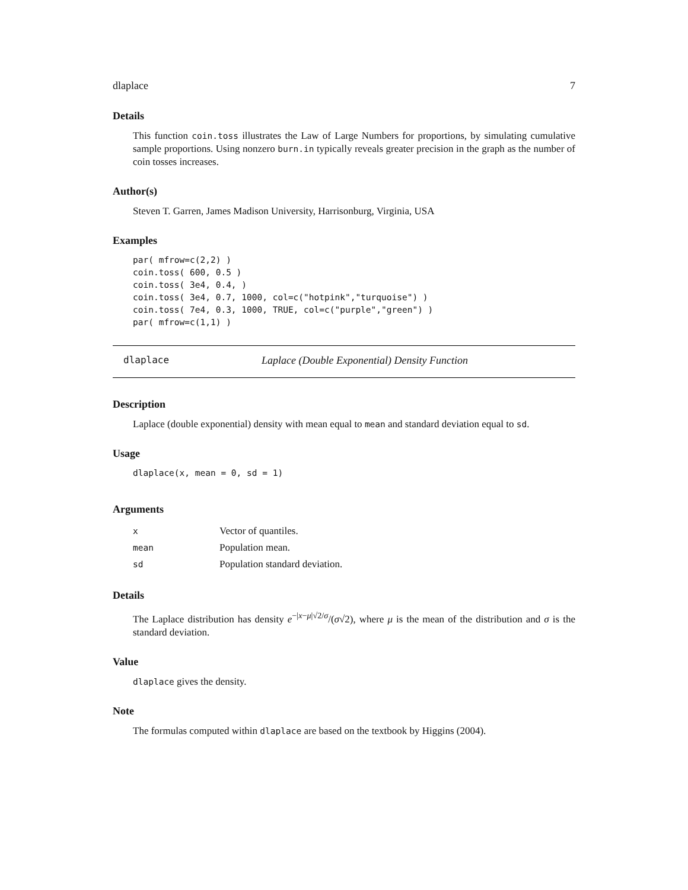dlaplace 7
Details
This function coin.toss illustrates the Law of Large Numbers for proportions, by simulating cumulative sample proportions. Using nonzero burn.in typically reveals greater precision in the graph as the number of coin tosses increases.
Author(s)
Steven T. Garren, James Madison University, Harrisonburg, Virginia, USA
Examples
par( mfrow=c(2,2) )
coin.toss( 600, 0.5 )
coin.toss( 3e4, 0.4, )
coin.toss( 3e4, 0.7, 1000, col=c("hotpink","turquoise") )
coin.toss( 7e4, 0.3, 1000, TRUE, col=c("purple","green") )
par( mfrow=c(1,1) )
dlaplace Laplace (Double Exponential) Density Function
Description
Laplace (double exponential) density with mean equal to mean and standard deviation equal to sd.
Usage
dlaplace(x, mean = 0, sd = 1)
Arguments
| x | Vector of quantiles. |
| mean | Population mean. |
| sd | Population standard deviation. |
Details
The Laplace distribution has density e<sup>−|x−μ|√2/σ</sup>/(σ√2), where μ is the mean of the distribution and σ is the standard deviation.
Value
dlaplace gives the density.
Note
The formulas computed within dlaplace are based on the textbook by Higgins (2004).